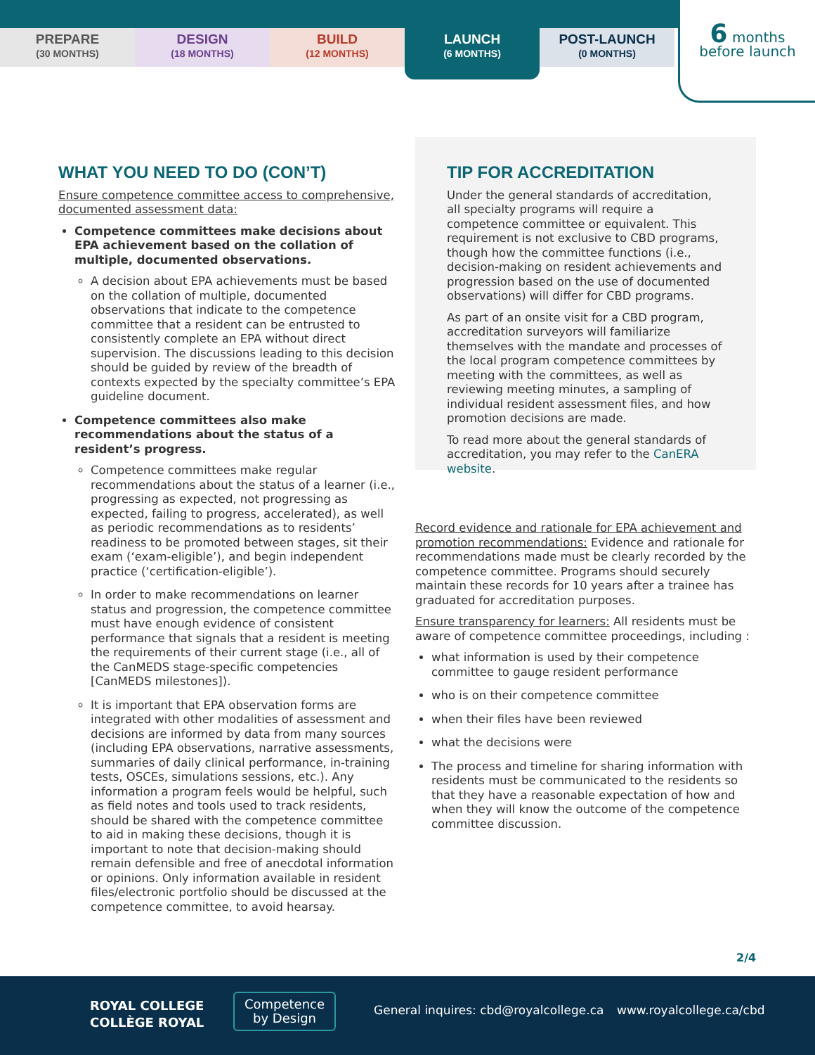PREPARE
(30 MONTHS)
DESIGN
(18 MONTHS)
BUILD
(12 MONTHS)
LAUNCH
(6 MONTHS)
POST-LAUNCH
(0 MONTHS)
6 months
before launch
WHAT YOU NEED TO DO (CON’T)
Ensure competence committee access to comprehensive, documented assessment data:
Competence committees make decisions about EPA achievement based on the collation of multiple, documented observations.
A decision about EPA achievements must be based on the collation of multiple, documented observations that indicate to the competence committee that a resident can be entrusted to consistently complete an EPA without direct supervision. The discussions leading to this decision should be guided by review of the breadth of contexts expected by the specialty committee’s EPA guideline document.
Competence committees also make recommendations about the status of a resident’s progress.
Competence committees make regular recommendations about the status of a learner (i.e., progressing as expected, not progressing as expected, failing to progress, accelerated), as well as periodic recommendations as to residents’ readiness to be promoted between stages, sit their exam (‘exam-eligible’), and begin independent practice (‘certification-eligible’).
In order to make recommendations on learner status and progression, the competence committee must have enough evidence of consistent performance that signals that a resident is meeting the requirements of their current stage (i.e., all of the CanMEDS stage-specific competencies [CanMEDS milestones]).
It is important that EPA observation forms are integrated with other modalities of assessment and decisions are informed by data from many sources (including EPA observations, narrative assessments, summaries of daily clinical performance, in-training tests, OSCEs, simulations sessions, etc.). Any information a program feels would be helpful, such as field notes and tools used to track residents, should be shared with the competence committee to aid in making these decisions, though it is important to note that decision-making should remain defensible and free of anecdotal information or opinions. Only information available in resident files/electronic portfolio should be discussed at the competence committee, to avoid hearsay.
TIP FOR ACCREDITATION
Under the general standards of accreditation, all specialty programs will require a competence committee or equivalent. This requirement is not exclusive to CBD programs, though how the committee functions (i.e., decision-making on resident achievements and progression based on the use of documented observations) will differ for CBD programs.
As part of an onsite visit for a CBD program, accreditation surveyors will familiarize themselves with the mandate and processes of the local program competence committees by meeting with the committees, as well as reviewing meeting minutes, a sampling of individual resident assessment files, and how promotion decisions are made.
To read more about the general standards of accreditation, you may refer to the CanERA website.
Record evidence and rationale for EPA achievement and promotion recommendations: Evidence and rationale for recommendations made must be clearly recorded by the competence committee. Programs should securely maintain these records for 10 years after a trainee has graduated for accreditation purposes.
Ensure transparency for learners: All residents must be aware of competence committee proceedings, including :
what information is used by their competence committee to gauge resident performance
who is on their competence committee
when their files have been reviewed
what the decisions were
The process and timeline for sharing information with residents must be communicated to the residents so that they have a reasonable expectation of how and when they will know the outcome of the competence committee discussion.
2/4
ROYAL COLLEGE
COLLÈGE ROYAL
Competence
by Design
General inquires: cbd@royalcollege.ca
www.royalcollege.ca/cbd